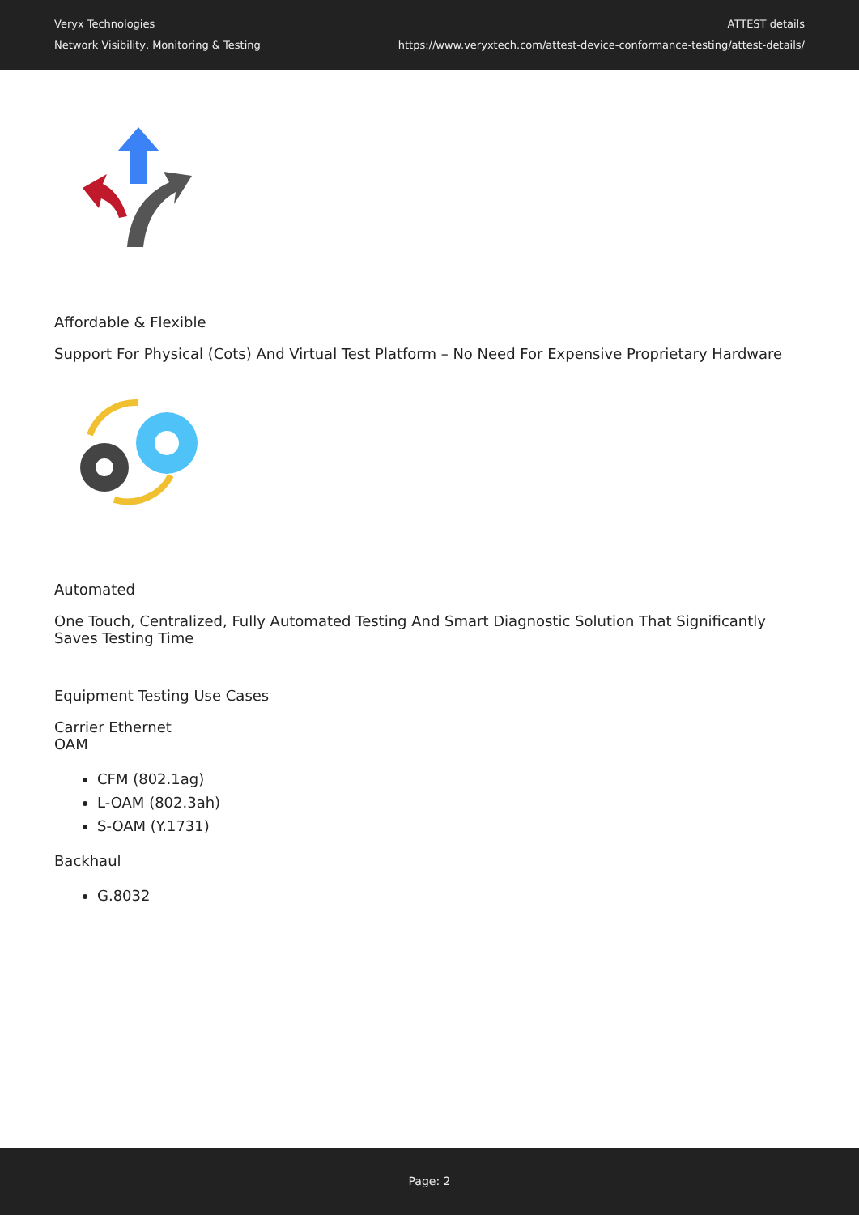Veryx Technologies
Network Visibility, Monitoring & Testing
ATTEST details
https://www.veryxtech.com/attest-device-conformance-testing/attest-details/
Affordable & Flexible
Support For Physical (Cots) And Virtual Test Platform – No Need For Expensive Proprietary Hardware
Automated
One Touch, Centralized, Fully Automated Testing And Smart Diagnostic Solution That Significantly Saves Testing Time
Equipment Testing Use Cases
Carrier Ethernet
OAM
CFM (802.1ag)
L-OAM (802.3ah)
S-OAM (Y.1731)
Backhaul
G.8032
Page: 2